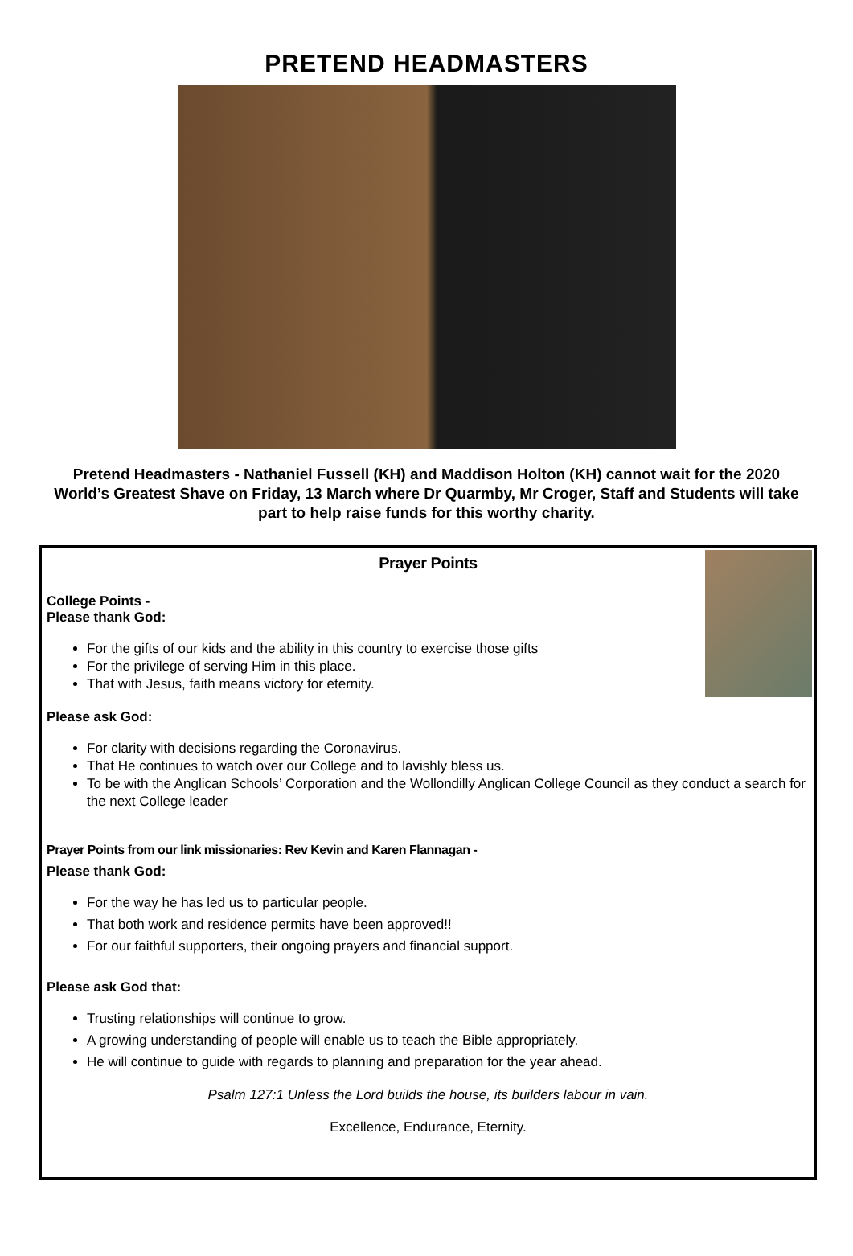PRETEND HEADMASTERS
Pretend Headmasters - Nathaniel Fussell (KH) and Maddison Holton (KH) cannot wait for the 2020 World’s Greatest Shave on Friday, 13 March where Dr Quarmby, Mr Croger, Staff and Students will take part to help raise funds for this worthy charity.
Prayer Points
College Points -
Please thank God:
For the gifts of our kids and the ability in this country to exercise those gifts
For the privilege of serving Him in this place.
That with Jesus, faith means victory for eternity.
Please ask God:
For clarity with decisions regarding the Coronavirus.
That He continues to watch over our College and to lavishly bless us.
To be with the Anglican Schools’ Corporation and the Wollondilly Anglican College Council as they conduct a search for the next College leader
Prayer Points from our link missionaries: Rev Kevin and Karen Flannagan -
Please thank God:
For the way he has led us to particular people.
That both work and residence permits have been approved!!
For our faithful supporters, their ongoing prayers and financial support.
Please ask God that:
Trusting relationships will continue to grow.
A growing understanding of people will enable us to teach the Bible appropriately.
He will continue to guide with regards to planning and preparation for the year ahead.
Psalm 127:1 Unless the Lord builds the house, its builders labour in vain.
Excellence, Endurance, Eternity.